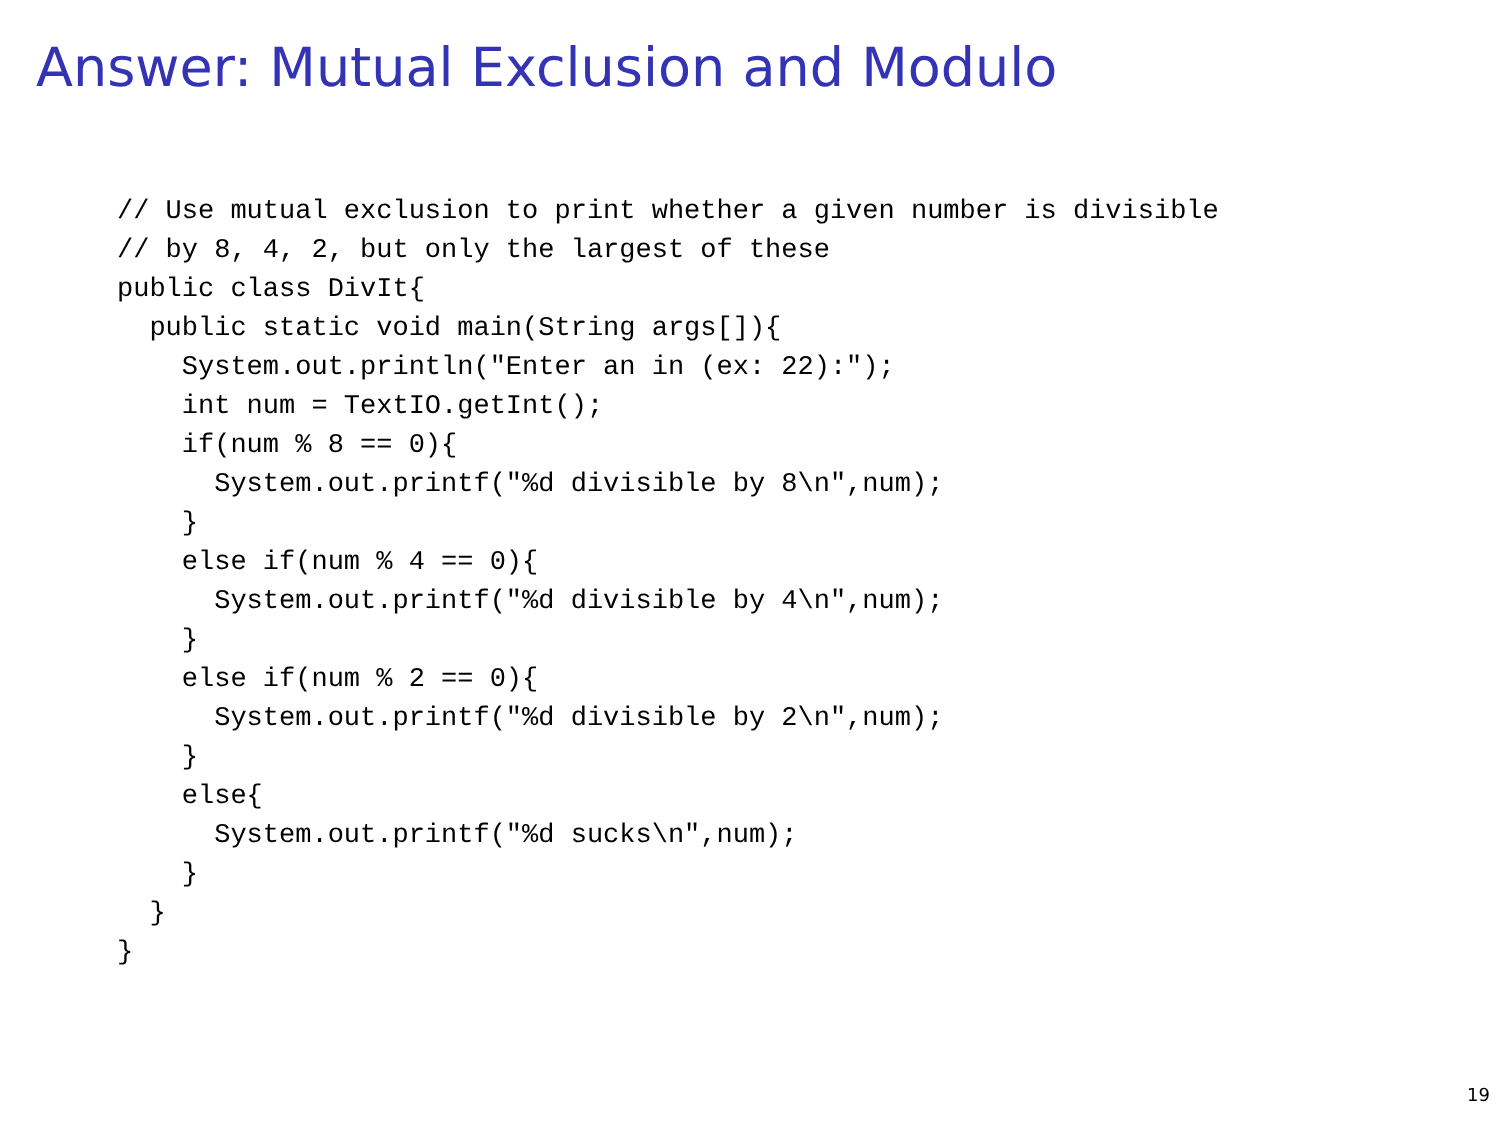Answer: Mutual Exclusion and Modulo
// Use mutual exclusion to print whether a given number is divisible
// by 8, 4, 2, but only the largest of these
public class DivIt{
  public static void main(String args[]){
    System.out.println("Enter an in (ex: 22):");
    int num = TextIO.getInt();
    if(num % 8 == 0){
      System.out.printf("%d divisible by 8\n",num);
    }
    else if(num % 4 == 0){
      System.out.printf("%d divisible by 4\n",num);
    }
    else if(num % 2 == 0){
      System.out.printf("%d divisible by 2\n",num);
    }
    else{
      System.out.printf("%d sucks\n",num);
    }
  }
}
19